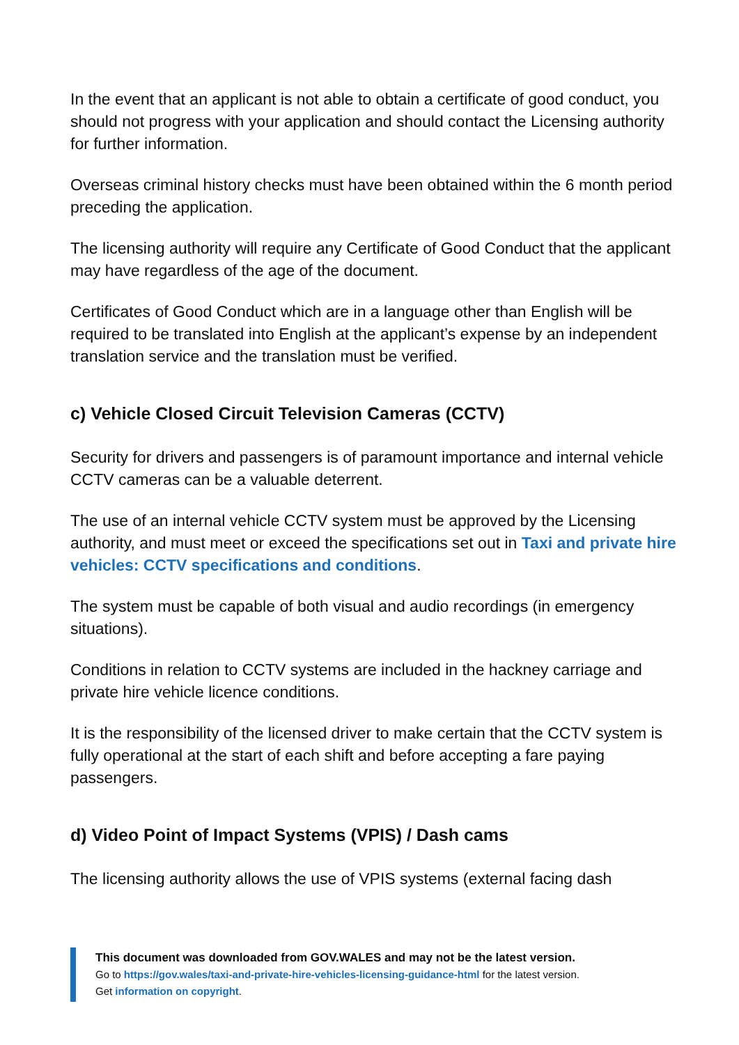In the event that an applicant is not able to obtain a certificate of good conduct, you should not progress with your application and should contact the Licensing authority for further information.
Overseas criminal history checks must have been obtained within the 6 month period preceding the application.
The licensing authority will require any Certificate of Good Conduct that the applicant may have regardless of the age of the document.
Certificates of Good Conduct which are in a language other than English will be required to be translated into English at the applicant’s expense by an independent translation service and the translation must be verified.
c) Vehicle Closed Circuit Television Cameras (CCTV)
Security for drivers and passengers is of paramount importance and internal vehicle CCTV cameras can be a valuable deterrent.
The use of an internal vehicle CCTV system must be approved by the Licensing authority, and must meet or exceed the specifications set out in Taxi and private hire vehicles: CCTV specifications and conditions.
The system must be capable of both visual and audio recordings (in emergency situations).
Conditions in relation to CCTV systems are included in the hackney carriage and private hire vehicle licence conditions.
It is the responsibility of the licensed driver to make certain that the CCTV system is fully operational at the start of each shift and before accepting a fare paying passengers.
d) Video Point of Impact Systems (VPIS) / Dash cams
The licensing authority allows the use of VPIS systems (external facing dash
This document was downloaded from GOV.WALES and may not be the latest version.
Go to https://gov.wales/taxi-and-private-hire-vehicles-licensing-guidance-html for the latest version.
Get information on copyright.